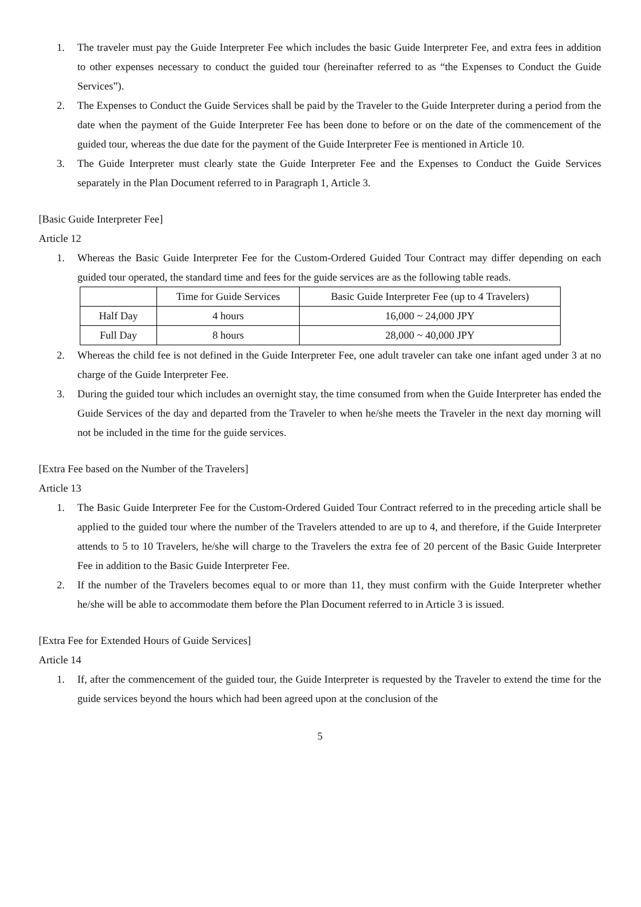1. The traveler must pay the Guide Interpreter Fee which includes the basic Guide Interpreter Fee, and extra fees in addition to other expenses necessary to conduct the guided tour (hereinafter referred to as “the Expenses to Conduct the Guide Services”).
2. The Expenses to Conduct the Guide Services shall be paid by the Traveler to the Guide Interpreter during a period from the date when the payment of the Guide Interpreter Fee has been done to before or on the date of the commencement of the guided tour, whereas the due date for the payment of the Guide Interpreter Fee is mentioned in Article 10.
3. The Guide Interpreter must clearly state the Guide Interpreter Fee and the Expenses to Conduct the Guide Services separately in the Plan Document referred to in Paragraph 1, Article 3.
[Basic Guide Interpreter Fee]
Article 12
1. Whereas the Basic Guide Interpreter Fee for the Custom-Ordered Guided Tour Contract may differ depending on each guided tour operated, the standard time and fees for the guide services are as the following table reads.
| | Time for Guide Services | Basic Guide Interpreter Fee (up to 4 Travelers) |
| --- | --- | --- |
| Half Day | 4 hours | 16,000 ~ 24,000 JPY |
| Full Day | 8 hours | 28,000 ~ 40,000 JPY |
2. Whereas the child fee is not defined in the Guide Interpreter Fee, one adult traveler can take one infant aged under 3 at no charge of the Guide Interpreter Fee.
3. During the guided tour which includes an overnight stay, the time consumed from when the Guide Interpreter has ended the Guide Services of the day and departed from the Traveler to when he/she meets the Traveler in the next day morning will not be included in the time for the guide services.
[Extra Fee based on the Number of the Travelers]
Article 13
1. The Basic Guide Interpreter Fee for the Custom-Ordered Guided Tour Contract referred to in the preceding article shall be applied to the guided tour where the number of the Travelers attended to are up to 4, and therefore, if the Guide Interpreter attends to 5 to 10 Travelers, he/she will charge to the Travelers the extra fee of 20 percent of the Basic Guide Interpreter Fee in addition to the Basic Guide Interpreter Fee.
2. If the number of the Travelers becomes equal to or more than 11, they must confirm with the Guide Interpreter whether he/she will be able to accommodate them before the Plan Document referred to in Article 3 is issued.
[Extra Fee for Extended Hours of Guide Services]
Article 14
1. If, after the commencement of the guided tour, the Guide Interpreter is requested by the Traveler to extend the time for the guide services beyond the hours which had been agreed upon at the conclusion of the
5